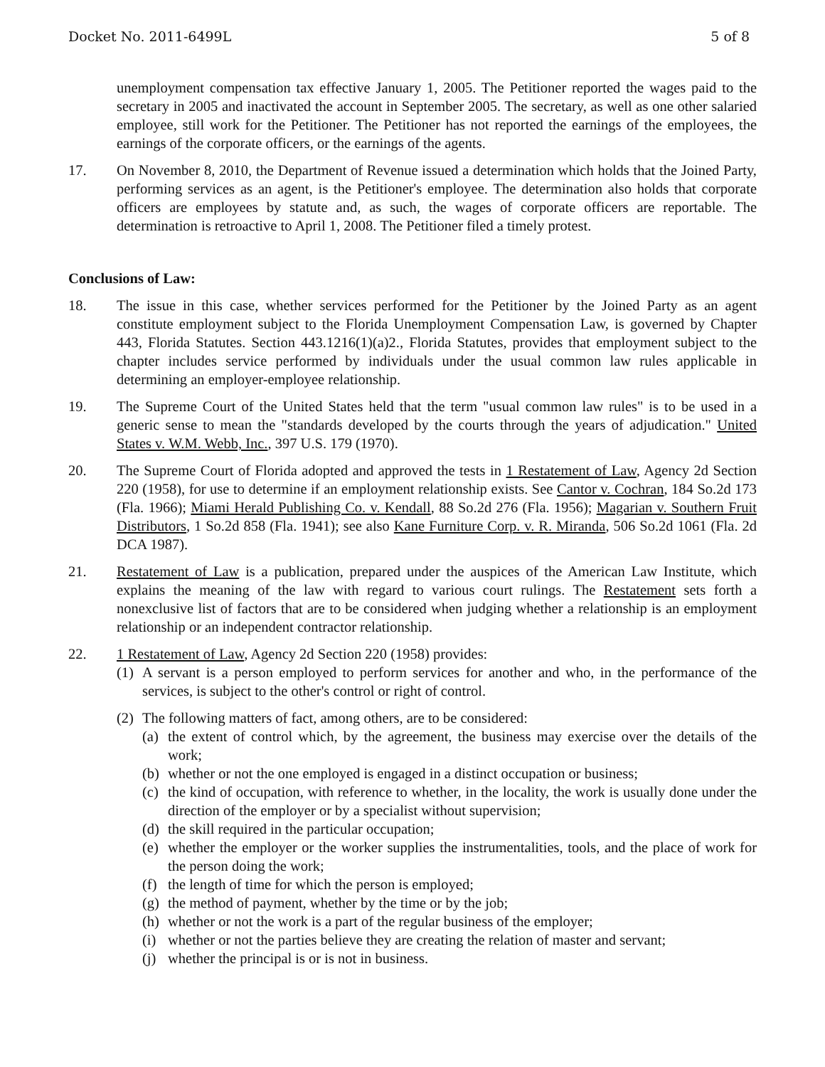Docket No. 2011-6499L 5 of 8
unemployment compensation tax effective January 1, 2005. The Petitioner reported the wages paid to the secretary in 2005 and inactivated the account in September 2005. The secretary, as well as one other salaried employee, still work for the Petitioner. The Petitioner has not reported the earnings of the employees, the earnings of the corporate officers, or the earnings of the agents.
17. On November 8, 2010, the Department of Revenue issued a determination which holds that the Joined Party, performing services as an agent, is the Petitioner's employee. The determination also holds that corporate officers are employees by statute and, as such, the wages of corporate officers are reportable. The determination is retroactive to April 1, 2008. The Petitioner filed a timely protest.
Conclusions of Law:
18. The issue in this case, whether services performed for the Petitioner by the Joined Party as an agent constitute employment subject to the Florida Unemployment Compensation Law, is governed by Chapter 443, Florida Statutes. Section 443.1216(1)(a)2., Florida Statutes, provides that employment subject to the chapter includes service performed by individuals under the usual common law rules applicable in determining an employer-employee relationship.
19. The Supreme Court of the United States held that the term "usual common law rules" is to be used in a generic sense to mean the "standards developed by the courts through the years of adjudication." United States v. W.M. Webb, Inc., 397 U.S. 179 (1970).
20. The Supreme Court of Florida adopted and approved the tests in 1 Restatement of Law, Agency 2d Section 220 (1958), for use to determine if an employment relationship exists. See Cantor v. Cochran, 184 So.2d 173 (Fla. 1966); Miami Herald Publishing Co. v. Kendall, 88 So.2d 276 (Fla. 1956); Magarian v. Southern Fruit Distributors, 1 So.2d 858 (Fla. 1941); see also Kane Furniture Corp. v. R. Miranda, 506 So.2d 1061 (Fla. 2d DCA 1987).
21. Restatement of Law is a publication, prepared under the auspices of the American Law Institute, which explains the meaning of the law with regard to various court rulings. The Restatement sets forth a nonexclusive list of factors that are to be considered when judging whether a relationship is an employment relationship or an independent contractor relationship.
22. 1 Restatement of Law, Agency 2d Section 220 (1958) provides:
(1)
A servant is a person employed to perform services for another and who, in the performance of the services, is subject to the other's control or right of control.
(2)
The following matters of fact, among others, are to be considered:
(a)
the extent of control which, by the agreement, the business may exercise over the details of the work;
(b)
whether or not the one employed is engaged in a distinct occupation or business;
(c)
the kind of occupation, with reference to whether, in the locality, the work is usually done under the direction of the employer or by a specialist without supervision;
(d)
the skill required in the particular occupation;
(e)
whether the employer or the worker supplies the instrumentalities, tools, and the place of work for the person doing the work;
(f)
the length of time for which the person is employed;
(g)
the method of payment, whether by the time or by the job;
(h)
whether or not the work is a part of the regular business of the employer;
(i)
whether or not the parties believe they are creating the relation of master and servant;
(j)
whether the principal is or is not in business.